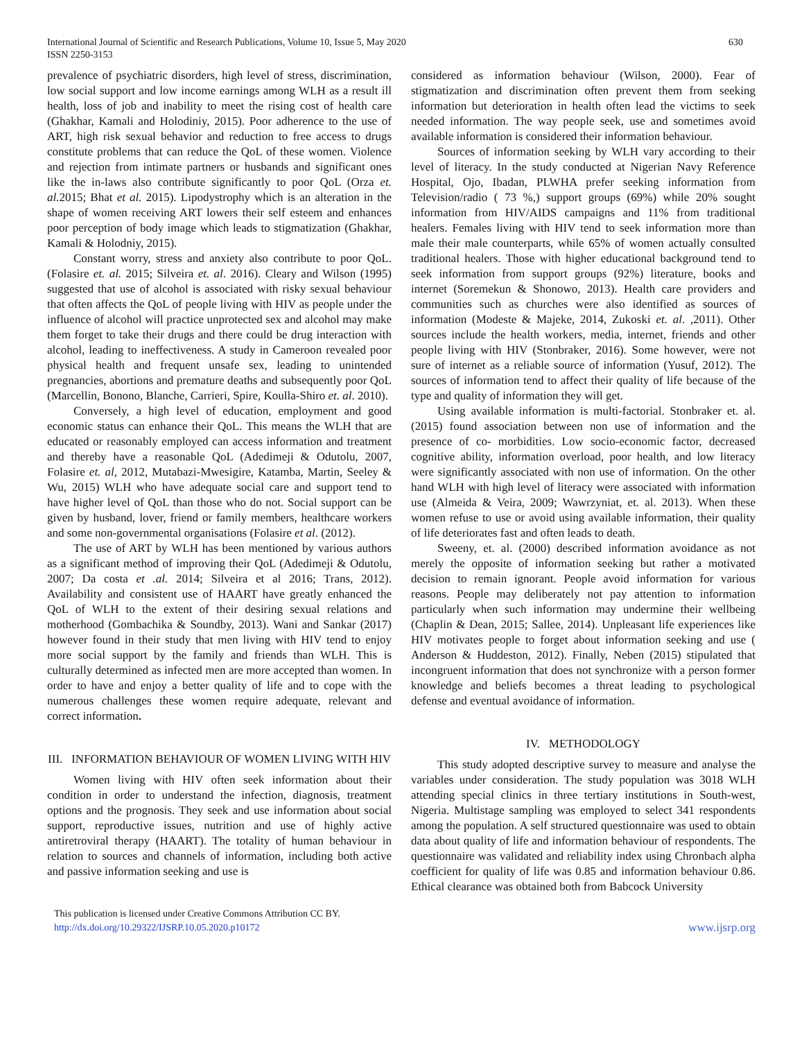International Journal of Scientific and Research Publications, Volume 10, Issue 5, May 2020
ISSN 2250-3153
630
prevalence of psychiatric disorders, high level of stress, discrimination, low social support and low income earnings among WLH as a result ill health, loss of job and inability to meet the rising cost of health care (Ghakhar, Kamali and Holodiniy, 2015). Poor adherence to the use of ART, high risk sexual behavior and reduction to free access to drugs constitute problems that can reduce the QoL of these women. Violence and rejection from intimate partners or husbands and significant ones like the in-laws also contribute significantly to poor QoL (Orza et. al. 2015; Bhat et al. 2015). Lipodystrophy which is an alteration in the shape of women receiving ART lowers their self esteem and enhances poor perception of body image which leads to stigmatization (Ghakhar, Kamali & Holodniy, 2015).
Constant worry, stress and anxiety also contribute to poor QoL. (Folasire et. al. 2015; Silveira et. al. 2016). Cleary and Wilson (1995) suggested that use of alcohol is associated with risky sexual behaviour that often affects the QoL of people living with HIV as people under the influence of alcohol will practice unprotected sex and alcohol may make them forget to take their drugs and there could be drug interaction with alcohol, leading to ineffectiveness. A study in Cameroon revealed poor physical health and frequent unsafe sex, leading to unintended pregnancies, abortions and premature deaths and subsequently poor QoL (Marcellin, Bonono, Blanche, Carrieri, Spire, Koulla-Shiro et. al. 2010).
Conversely, a high level of education, employment and good economic status can enhance their QoL. This means the WLH that are educated or reasonably employed can access information and treatment and thereby have a reasonable QoL (Adedimeji & Odutolu, 2007, Folasire et. al, 2012, Mutabazi-Mwesigire, Katamba, Martin, Seeley & Wu, 2015) WLH who have adequate social care and support tend to have higher level of QoL than those who do not. Social support can be given by husband, lover, friend or family members, healthcare workers and some non-governmental organisations (Folasire et al. (2012).
The use of ART by WLH has been mentioned by various authors as a significant method of improving their QoL (Adedimeji & Odutolu, 2007; Da costa et .al. 2014; Silveira et al 2016; Trans, 2012). Availability and consistent use of HAART have greatly enhanced the QoL of WLH to the extent of their desiring sexual relations and motherhood (Gombachika & Soundby, 2013). Wani and Sankar (2017) however found in their study that men living with HIV tend to enjoy more social support by the family and friends than WLH. This is culturally determined as infected men are more accepted than women. In order to have and enjoy a better quality of life and to cope with the numerous challenges these women require adequate, relevant and correct information.
III. INFORMATION BEHAVIOUR OF WOMEN LIVING WITH HIV
Women living with HIV often seek information about their condition in order to understand the infection, diagnosis, treatment options and the prognosis. They seek and use information about social support, reproductive issues, nutrition and use of highly active antiretroviral therapy (HAART). The totality of human behaviour in relation to sources and channels of information, including both active and passive information seeking and use is
considered as information behaviour (Wilson, 2000). Fear of stigmatization and discrimination often prevent them from seeking information but deterioration in health often lead the victims to seek needed information. The way people seek, use and sometimes avoid available information is considered their information behaviour.
Sources of information seeking by WLH vary according to their level of literacy. In the study conducted at Nigerian Navy Reference Hospital, Ojo, Ibadan, PLWHA prefer seeking information from Television/radio ( 73 %,) support groups (69%) while 20% sought information from HIV/AIDS campaigns and 11% from traditional healers. Females living with HIV tend to seek information more than male their male counterparts, while 65% of women actually consulted traditional healers. Those with higher educational background tend to seek information from support groups (92%) literature, books and internet (Soremekun & Shonowo, 2013). Health care providers and communities such as churches were also identified as sources of information (Modeste & Majeke, 2014, Zukoski et. al. ,2011). Other sources include the health workers, media, internet, friends and other people living with HIV (Stonbraker, 2016). Some however, were not sure of internet as a reliable source of information (Yusuf, 2012). The sources of information tend to affect their quality of life because of the type and quality of information they will get.
Using available information is multi-factorial. Stonbraker et. al. (2015) found association between non use of information and the presence of co- morbidities. Low socio-economic factor, decreased cognitive ability, information overload, poor health, and low literacy were significantly associated with non use of information. On the other hand WLH with high level of literacy were associated with information use (Almeida & Veira, 2009; Wawrzyniat, et. al. 2013). When these women refuse to use or avoid using available information, their quality of life deteriorates fast and often leads to death.
Sweeny, et. al. (2000) described information avoidance as not merely the opposite of information seeking but rather a motivated decision to remain ignorant. People avoid information for various reasons. People may deliberately not pay attention to information particularly when such information may undermine their wellbeing (Chaplin & Dean, 2015; Sallee, 2014). Unpleasant life experiences like HIV motivates people to forget about information seeking and use ( Anderson & Huddeston, 2012). Finally, Neben (2015) stipulated that incongruent information that does not synchronize with a person former knowledge and beliefs becomes a threat leading to psychological defense and eventual avoidance of information.
IV. METHODOLOGY
This study adopted descriptive survey to measure and analyse the variables under consideration. The study population was 3018 WLH attending special clinics in three tertiary institutions in South-west, Nigeria. Multistage sampling was employed to select 341 respondents among the population. A self structured questionnaire was used to obtain data about quality of life and information behaviour of respondents. The questionnaire was validated and reliability index using Chronbach alpha coefficient for quality of life was 0.85 and information behaviour 0.86. Ethical clearance was obtained both from Babcock University
This publication is licensed under Creative Commons Attribution CC BY.
http://dx.doi.org/10.29322/IJSRP.10.05.2020.p10172
www.ijsrp.org